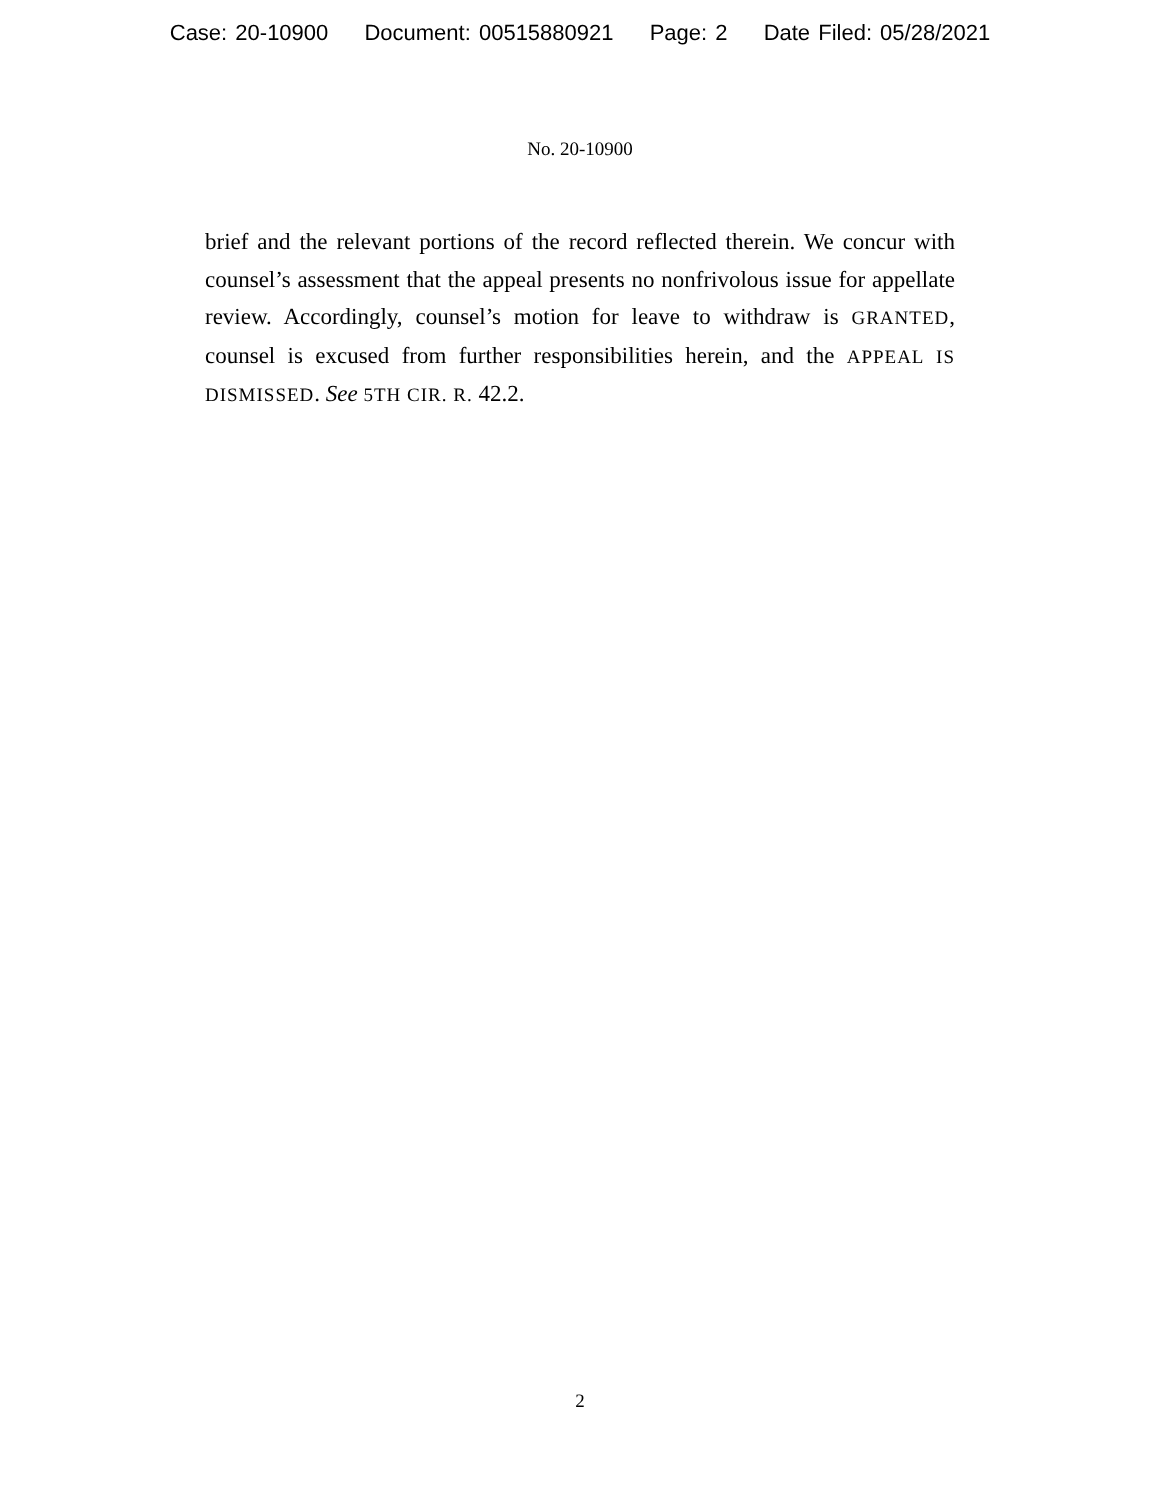Case: 20-10900 Document: 00515880921 Page: 2 Date Filed: 05/28/2021
No. 20-10900
brief and the relevant portions of the record reflected therein. We concur with counsel’s assessment that the appeal presents no nonfrivolous issue for appellate review. Accordingly, counsel’s motion for leave to withdraw is GRANTED, counsel is excused from further responsibilities herein, and the APPEAL IS DISMISSED. See 5TH CIR. R. 42.2.
2